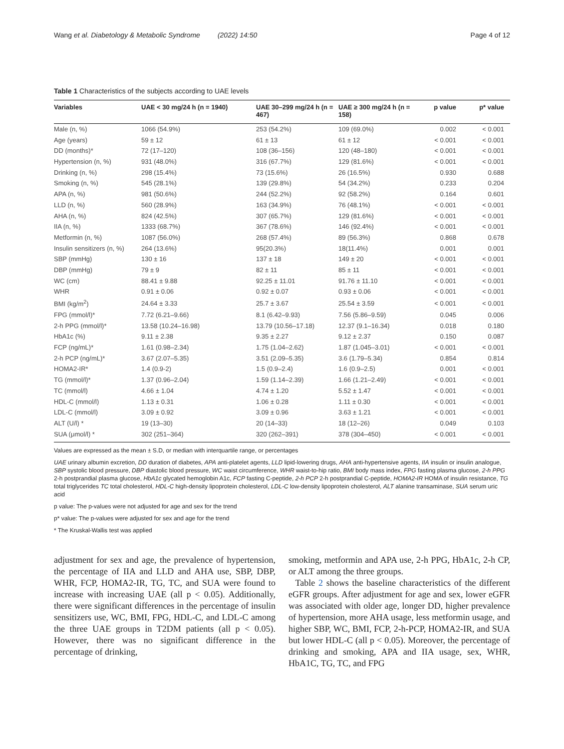Wang et al. Diabetology & Metabolic Syndrome (2022) 14:50 Page 4 of 12
Table 1 Characteristics of the subjects according to UAE levels
| Variables | UAE < 30 mg/24 h (n = 1940) | UAE 30–299 mg/24 h (n = 467) | UAE ≥ 300 mg/24 h (n = 158) | p value | p* value |
| --- | --- | --- | --- | --- | --- |
| Male (n, %) | 1066 (54.9%) | 253 (54.2%) | 109 (69.0%) | 0.002 | < 0.001 |
| Age (years) | 59 ± 12 | 61 ± 13 | 61 ± 12 | < 0.001 | < 0.001 |
| DD (months)* | 72 (17–120) | 108 (36–156) | 120 (48–180) | < 0.001 | < 0.001 |
| Hypertension (n, %) | 931 (48.0%) | 316 (67.7%) | 129 (81.6%) | < 0.001 | < 0.001 |
| Drinking (n, %) | 298 (15.4%) | 73 (15.6%) | 26 (16.5%) | 0.930 | 0.688 |
| Smoking (n, %) | 545 (28.1%) | 139 (29.8%) | 54 (34.2%) | 0.233 | 0.204 |
| APA (n, %) | 981 (50.6%) | 244 (52.2%) | 92 (58.2%) | 0.164 | 0.601 |
| LLD (n, %) | 560 (28.9%) | 163 (34.9%) | 76 (48.1%) | < 0.001 | < 0.001 |
| AHA (n, %) | 824 (42.5%) | 307 (65.7%) | 129 (81.6%) | < 0.001 | < 0.001 |
| IIA (n, %) | 1333 (68.7%) | 367 (78.6%) | 146 (92.4%) | < 0.001 | < 0.001 |
| Metformin (n, %) | 1087 (56.0%) | 268 (57.4%) | 89 (56.3%) | 0.868 | 0.678 |
| Insulin sensitizers (n, %) | 264 (13.6%) | 95(20.3%) | 18(11.4%) | 0.001 | 0.001 |
| SBP (mmHg) | 130 ± 16 | 137 ± 18 | 149 ± 20 | < 0.001 | < 0.001 |
| DBP (mmHg) | 79 ± 9 | 82 ± 11 | 85 ± 11 | < 0.001 | < 0.001 |
| WC (cm) | 88.41 ± 9.88 | 92.25 ± 11.01 | 91.76 ± 11.10 | < 0.001 | < 0.001 |
| WHR | 0.91 ± 0.06 | 0.92 ± 0.07 | 0.93 ± 0.06 | < 0.001 | < 0.001 |
| BMI (kg/m<sup>2</sup>) | 24.64 ± 3.33 | 25.7 ± 3.67 | 25.54 ± 3.59 | < 0.001 | < 0.001 |
| FPG (mmol/l)* | 7.72 (6.21–9.66) | 8.1 (6.42–9.93) | 7.56 (5.86–9.59) | 0.045 | 0.006 |
| 2-h PPG (mmol/l)* | 13.58 (10.24–16.98) | 13.79 (10.56–17.18) | 12.37 (9.1–16.34) | 0.018 | 0.180 |
| HbA1c (%) | 9.11 ± 2.38 | 9.35 ± 2.27 | 9.12 ± 2.37 | 0.150 | 0.087 |
| FCP (ng/mL)* | 1.61 (0.98–2.34) | 1.75 (1.04–2.62) | 1.87 (1.045–3.01) | < 0.001 | < 0.001 |
| 2-h PCP (ng/mL)* | 3.67 (2.07–5.35) | 3.51 (2.09–5.35) | 3.6 (1.79–5.34) | 0.854 | 0.814 |
| HOMA2-IR* | 1.4 (0.9-2) | 1.5 (0.9–2.4) | 1.6 (0.9–2.5) | 0.001 | < 0.001 |
| TG (mmol/l)* | 1.37 (0.96–2.04) | 1.59 (1.14–2.39) | 1.66 (1.21–2.49) | < 0.001 | < 0.001 |
| TC (mmol/l) | 4.66 ± 1.04 | 4.74 ± 1.20 | 5.52 ± 1.47 | < 0.001 | < 0.001 |
| HDL-C (mmol/l) | 1.13 ± 0.31 | 1.06 ± 0.28 | 1.11 ± 0.30 | < 0.001 | < 0.001 |
| LDL-C (mmol/l) | 3.09 ± 0.92 | 3.09 ± 0.96 | 3.63 ± 1.21 | < 0.001 | < 0.001 |
| ALT (U/l) * | 19 (13–30) | 20 (14–33) | 18 (12–26) | 0.049 | 0.103 |
| SUA (μmol/l) * | 302 (251–364) | 320 (262–391) | 378 (304–450) | < 0.001 | < 0.001 |
Values are expressed as the mean ± S.D, or median with interquartile range, or percentages
UAE urinary albumin excretion, DD duration of diabetes, APA anti-platelet agents, LLD lipid-lowering drugs, AHA anti-hypertensive agents, IIA insulin or insulin analogue, SBP systolic blood pressure, DBP diastolic blood pressure, WC waist circumference, WHR waist-to-hip ratio, BMI body mass index, FPG fasting plasma glucose, 2-h PPG 2-h postprandial plasma glucose, HbA1c glycated hemoglobin A1c, FCP fasting C-peptide, 2-h PCP 2-h postprandial C-peptide, HOMA2-IR HOMA of insulin resistance, TG total triglycerides TC total cholesterol, HDL-C high-density lipoprotein cholesterol, LDL-C low-density lipoprotein cholesterol, ALT alanine transaminase, SUA serum uric acid
p value: The p-values were not adjusted for age and sex for the trend
p* value: The p-values were adjusted for sex and age for the trend
* The Kruskal-Wallis test was applied
adjustment for sex and age, the prevalence of hypertension, the percentage of IIA and LLD and AHA use, SBP, DBP, WHR, FCP, HOMA2-IR, TG, TC, and SUA were found to increase with increasing UAE (all p < 0.05). Additionally, there were significant differences in the percentage of insulin sensitizers use, WC, BMI, FPG, HDL-C, and LDL-C among the three UAE groups in T2DM patients (all p < 0.05). However, there was no significant difference in the percentage of drinking,
smoking, metformin and APA use, 2-h PPG, HbA1c, 2-h CP, or ALT among the three groups.
Table 2 shows the baseline characteristics of the different eGFR groups. After adjustment for age and sex, lower eGFR was associated with older age, longer DD, higher prevalence of hypertension, more AHA usage, less metformin usage, and higher SBP, WC, BMI, FCP, 2-h-PCP, HOMA2-IR, and SUA but lower HDL-C (all p < 0.05). Moreover, the percentage of drinking and smoking, APA and IIA usage, sex, WHR, HbA1C, TG, TC, and FPG